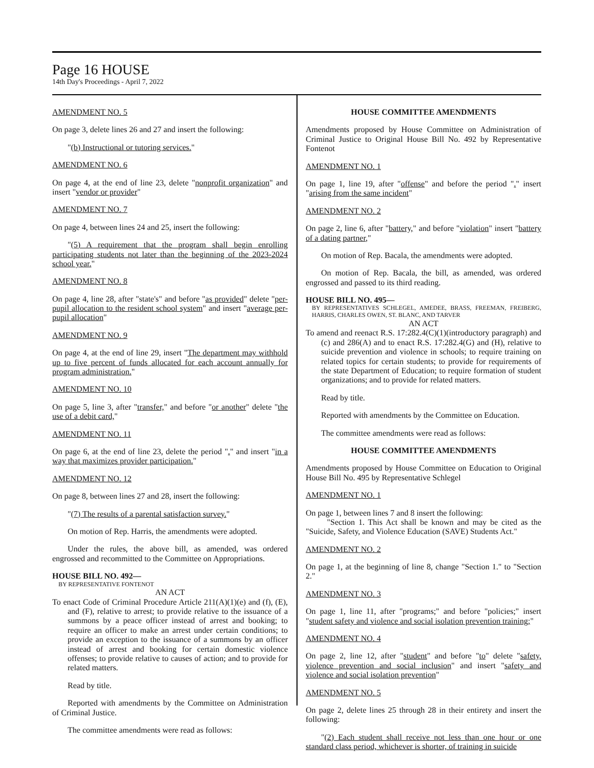Page 16 HOUSE
14th Day's Proceedings - April 7, 2022
AMENDMENT NO. 5
On page 3, delete lines 26 and 27 and insert the following:
"(b) Instructional or tutoring services."
AMENDMENT NO. 6
On page 4, at the end of line 23, delete "nonprofit organization" and insert "vendor or provider"
AMENDMENT NO. 7
On page 4, between lines 24 and 25, insert the following:
"(5) A requirement that the program shall begin enrolling participating students not later than the beginning of the 2023-2024 school year."
AMENDMENT NO. 8
On page 4, line 28, after "state's" and before "as provided" delete "per-pupil allocation to the resident school system" and insert "average per-pupil allocation"
AMENDMENT NO. 9
On page 4, at the end of line 29, insert "The department may withhold up to five percent of funds allocated for each account annually for program administration."
AMENDMENT NO. 10
On page 5, line 3, after "transfer," and before "or another" delete "the use of a debit card,"
AMENDMENT NO. 11
On page 6, at the end of line 23, delete the period "." and insert "in a way that maximizes provider participation."
AMENDMENT NO. 12
On page 8, between lines 27 and 28, insert the following:
"(7) The results of a parental satisfaction survey."
On motion of Rep. Harris, the amendments were adopted.
Under the rules, the above bill, as amended, was ordered engrossed and recommitted to the Committee on Appropriations.
HOUSE BILL NO. 492—
BY REPRESENTATIVE FONTENOT
AN ACT
To enact Code of Criminal Procedure Article 211(A)(1)(e) and (f), (E), and (F), relative to arrest; to provide relative to the issuance of a summons by a peace officer instead of arrest and booking; to require an officer to make an arrest under certain conditions; to provide an exception to the issuance of a summons by an officer instead of arrest and booking for certain domestic violence offenses; to provide relative to causes of action; and to provide for related matters.
Read by title.
Reported with amendments by the Committee on Administration of Criminal Justice.
The committee amendments were read as follows:
HOUSE COMMITTEE AMENDMENTS
Amendments proposed by House Committee on Administration of Criminal Justice to Original House Bill No. 492 by Representative Fontenot
AMENDMENT NO. 1
On page 1, line 19, after "offense" and before the period "." insert "arising from the same incident"
AMENDMENT NO. 2
On page 2, line 6, after "battery," and before "violation" insert "battery of a dating partner,"
On motion of Rep. Bacala, the amendments were adopted.
On motion of Rep. Bacala, the bill, as amended, was ordered engrossed and passed to its third reading.
HOUSE BILL NO. 495—
BY REPRESENTATIVES SCHLEGEL, AMEDEE, BRASS, FREEMAN, FREIBERG, HARRIS, CHARLES OWEN, ST. BLANC, AND TARVER
AN ACT
To amend and reenact R.S. 17:282.4(C)(1)(introductory paragraph) and (c) and 286(A) and to enact R.S. 17:282.4(G) and (H), relative to suicide prevention and violence in schools; to require training on related topics for certain students; to provide for requirements of the state Department of Education; to require formation of student organizations; and to provide for related matters.
Read by title.
Reported with amendments by the Committee on Education.
The committee amendments were read as follows:
HOUSE COMMITTEE AMENDMENTS
Amendments proposed by House Committee on Education to Original House Bill No. 495 by Representative Schlegel
AMENDMENT NO. 1
On page 1, between lines 7 and 8 insert the following:
"Section 1. This Act shall be known and may be cited as the "Suicide, Safety, and Violence Education (SAVE) Students Act."
AMENDMENT NO. 2
On page 1, at the beginning of line 8, change "Section 1." to "Section 2."
AMENDMENT NO. 3
On page 1, line 11, after "programs;" and before "policies;" insert "student safety and violence and social isolation prevention training;"
AMENDMENT NO. 4
On page 2, line 12, after "student" and before "to" delete "safety, violence prevention and social inclusion" and insert "safety and violence and social isolation prevention"
AMENDMENT NO. 5
On page 2, delete lines 25 through 28 in their entirety and insert the following:
"(2) Each student shall receive not less than one hour or one standard class period, whichever is shorter, of training in suicide